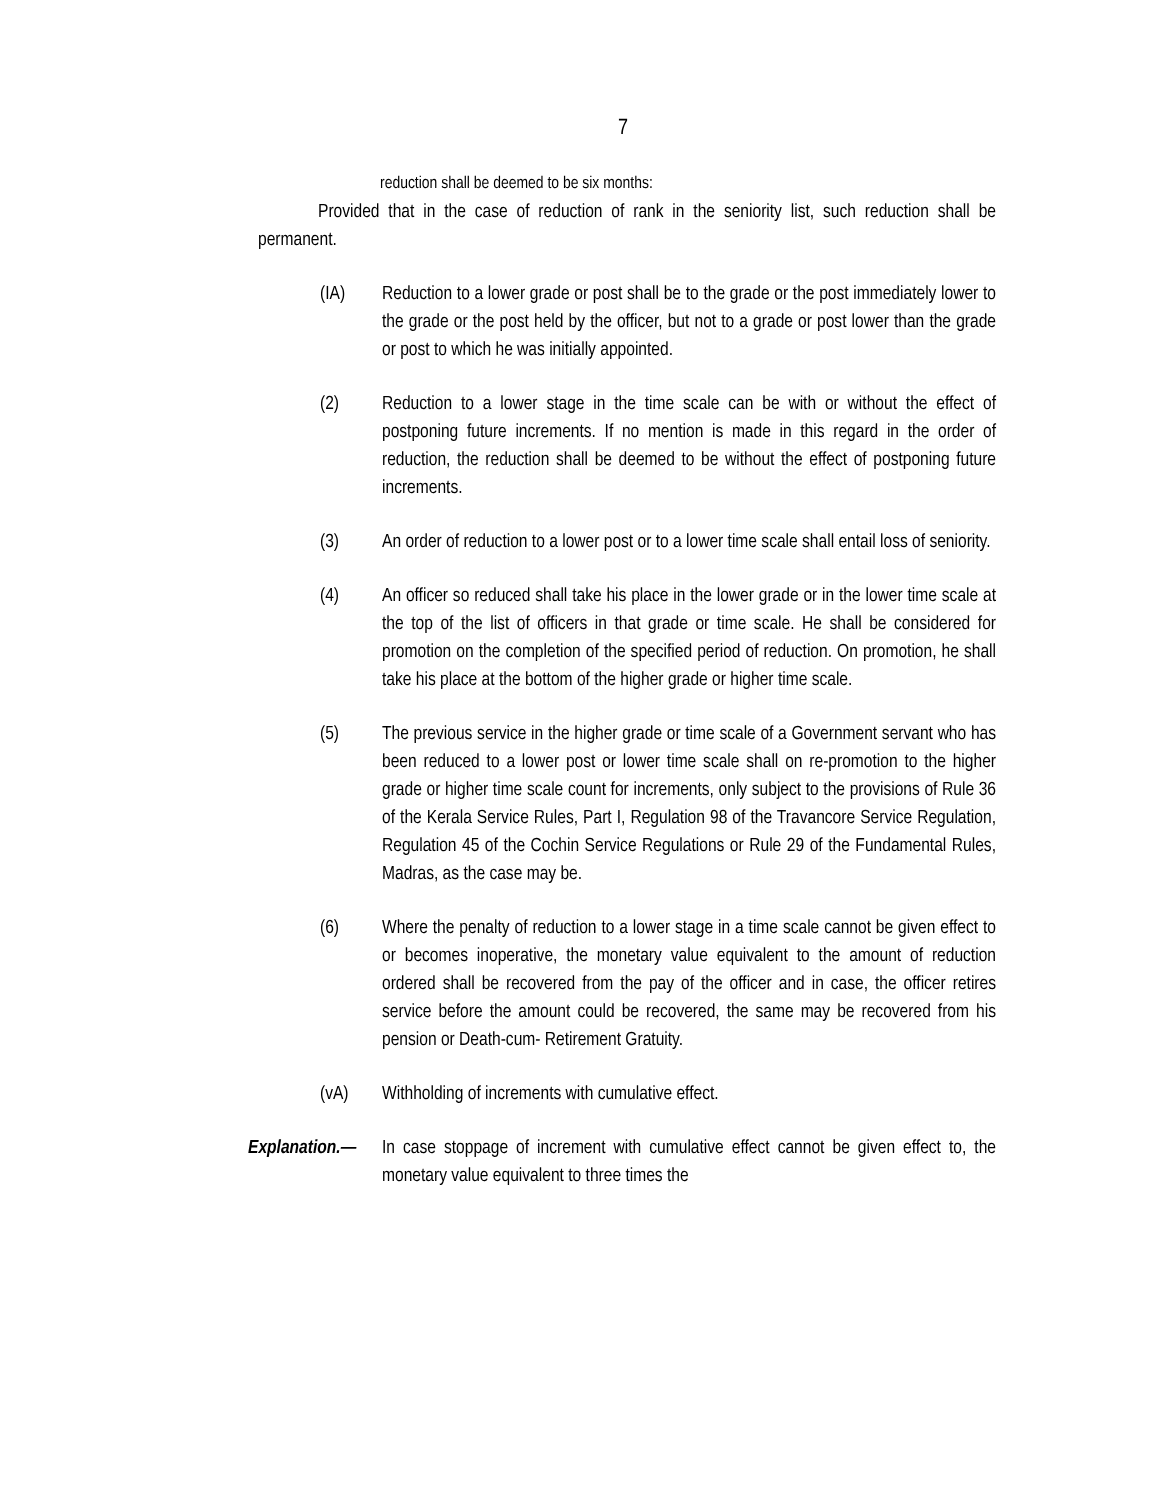7
reduction shall be deemed to be six months:
Provided that in the case of reduction of rank in the seniority list, such reduction shall be permanent.
(IA) Reduction to a lower grade or post shall be to the grade or the post immediately lower to the grade or the post held by the officer, but not to a grade or post lower than the grade or post to which he was initially appointed.
(2) Reduction to a lower stage in the time scale can be with or without the effect of postponing future increments. If no mention is made in this regard in the order of reduction, the reduction shall be deemed to be without the effect of postponing future increments.
(3) An order of reduction to a lower post or to a lower time scale shall entail loss of seniority.
(4) An officer so reduced shall take his place in the lower grade or in the lower time scale at the top of the list of officers in that grade or time scale. He shall be considered for promotion on the completion of the specified period of reduction. On promotion, he shall take his place at the bottom of the higher grade or higher time scale.
(5) The previous service in the higher grade or time scale of a Government servant who has been reduced to a lower post or lower time scale shall on re-promotion to the higher grade or higher time scale count for increments, only subject to the provisions of Rule 36 of the Kerala Service Rules, Part I, Regulation 98 of the Travancore Service Regulation, Regulation 45 of the Cochin Service Regulations or Rule 29 of the Fundamental Rules, Madras, as the case may be.
(6) Where the penalty of reduction to a lower stage in a time scale cannot be given effect to or becomes inoperative, the monetary value equivalent to the amount of reduction ordered shall be recovered from the pay of the officer and in case, the officer retires service before the amount could be recovered, the same may be recovered from his pension or Death-cum- Retirement Gratuity.
(vA) Withholding of increments with cumulative effect.
Explanation.—
In case stoppage of increment with cumulative effect cannot be given effect to, the monetary value equivalent to three times the